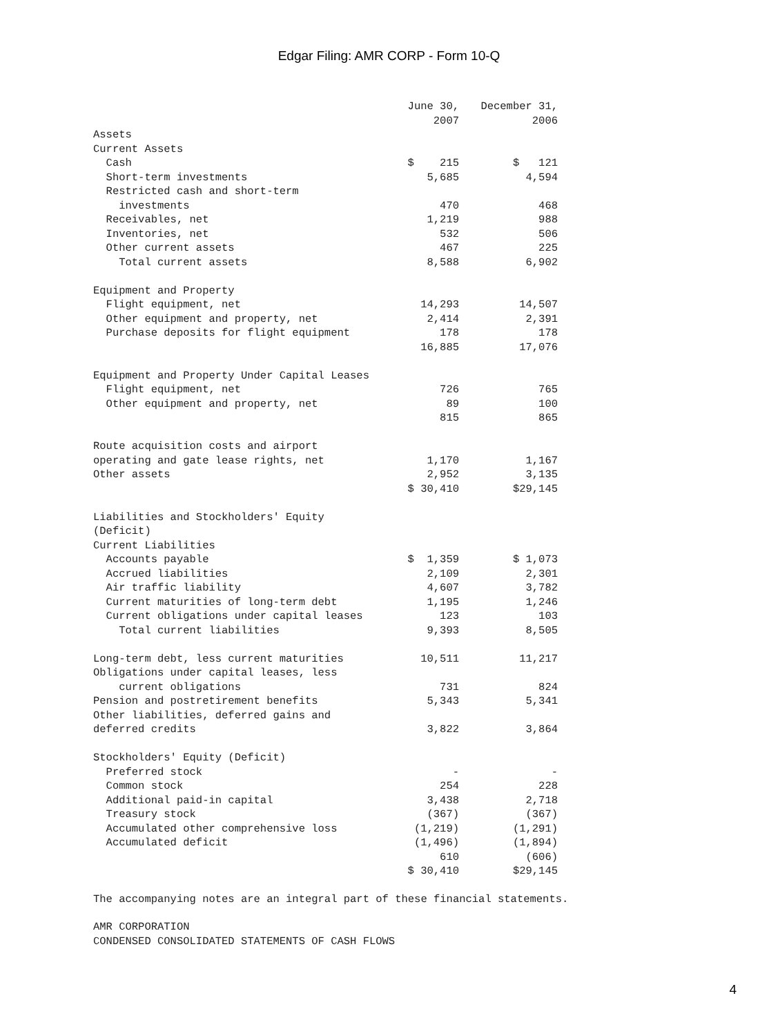Edgar Filing: AMR CORP - Form 10-Q
| | June 30, 2007 | December 31, 2006 |
| Assets | | |
| Current Assets | | |
| Cash | $ 215 | $ 121 |
| Short-term investments | 5,685 | 4,594 |
| Restricted cash and short-term | | |
| investments | 470 | 468 |
| Receivables, net | 1,219 | 988 |
| Inventories, net | 532 | 506 |
| Other current assets | 467 | 225 |
| Total current assets | 8,588 | 6,902 |
| Equipment and Property | | |
| Flight equipment, net | 14,293 | 14,507 |
| Other equipment and property, net | 2,414 | 2,391 |
| Purchase deposits for flight equipment | 178 | 178 |
| | 16,885 | 17,076 |
| Equipment and Property Under Capital Leases | | |
| Flight equipment, net | 726 | 765 |
| Other equipment and property, net | 89 | 100 |
| | 815 | 865 |
| Route acquisition costs and airport | | |
| operating and gate lease rights, net | 1,170 | 1,167 |
| Other assets | 2,952 | 3,135 |
| | $ 30,410 | $29,145 |
| Liabilities and Stockholders' Equity | | |
| (Deficit) | | |
| Current Liabilities | | |
| Accounts payable | $ 1,359 | $ 1,073 |
| Accrued liabilities | 2,109 | 2,301 |
| Air traffic liability | 4,607 | 3,782 |
| Current maturities of long-term debt | 1,195 | 1,246 |
| Current obligations under capital leases | 123 | 103 |
| Total current liabilities | 9,393 | 8,505 |
| Long-term debt, less current maturities | 10,511 | 11,217 |
| Obligations under capital leases, less | | |
| current obligations | 731 | 824 |
| Pension and postretirement benefits | 5,343 | 5,341 |
| Other liabilities, deferred gains and | | |
| deferred credits | 3,822 | 3,864 |
| Stockholders' Equity (Deficit) | | |
| Preferred stock | - | - |
| Common stock | 254 | 228 |
| Additional paid-in capital | 3,438 | 2,718 |
| Treasury stock | (367) | (367) |
| Accumulated other comprehensive loss | (1,219) | (1,291) |
| Accumulated deficit | (1,496) | (1,894) |
| | 610 | (606) |
| | $ 30,410 | $29,145 |
The accompanying notes are an integral part of these financial statements.
AMR CORPORATION
CONDENSED CONSOLIDATED STATEMENTS OF CASH FLOWS
4